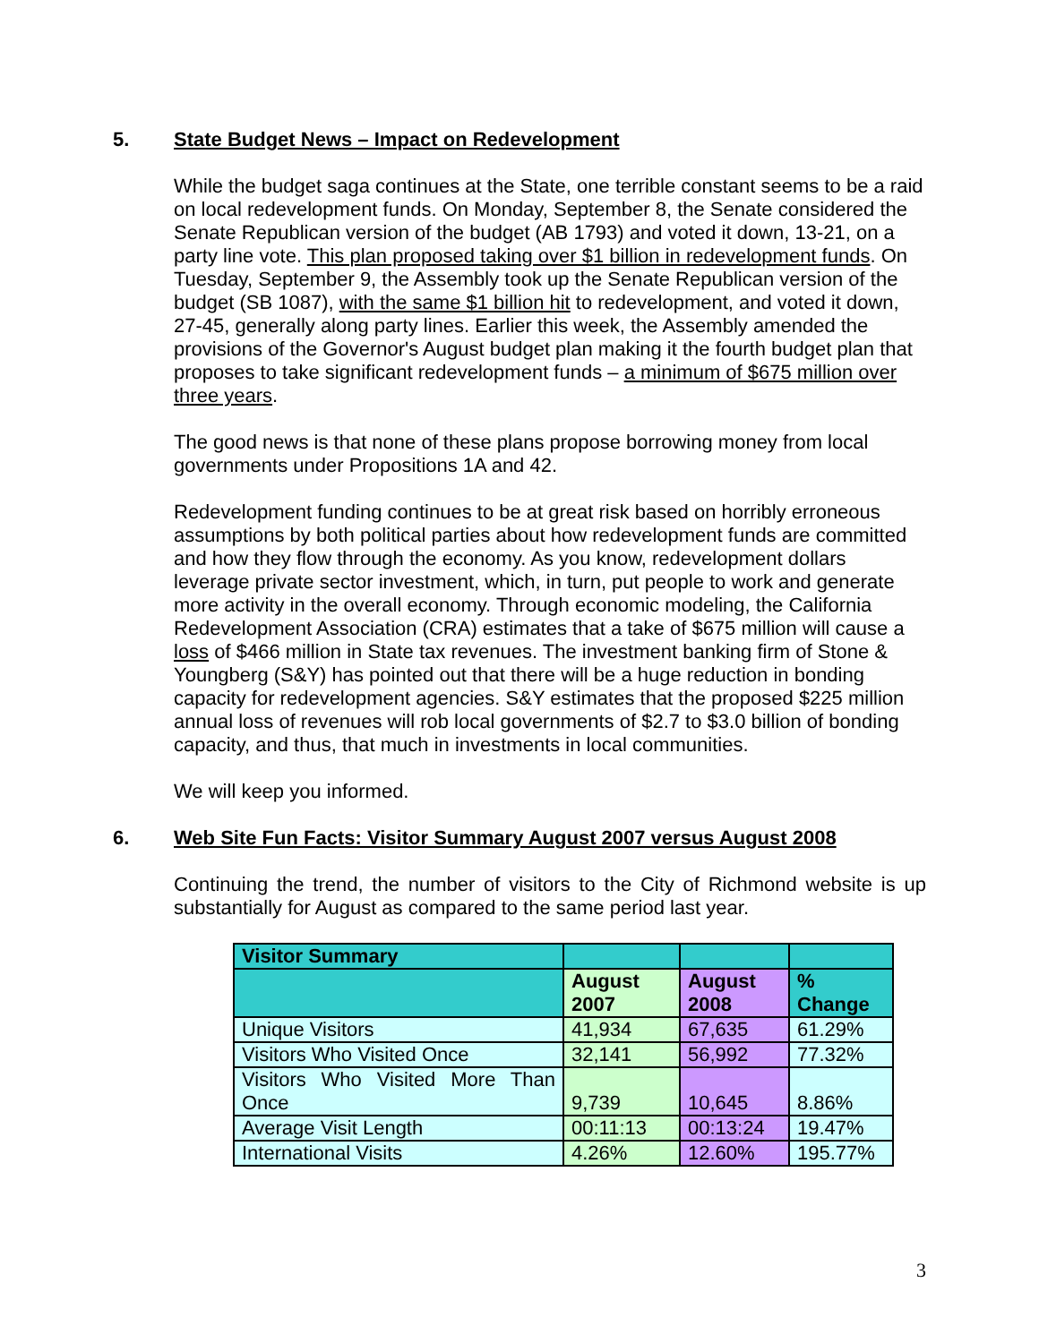5. State Budget News – Impact on Redevelopment
While the budget saga continues at the State, one terrible constant seems to be a raid on local redevelopment funds. On Monday, September 8, the Senate considered the Senate Republican version of the budget (AB 1793) and voted it down, 13-21, on a party line vote. This plan proposed taking over $1 billion in redevelopment funds. On Tuesday, September 9, the Assembly took up the Senate Republican version of the budget (SB 1087), with the same $1 billion hit to redevelopment, and voted it down, 27-45, generally along party lines. Earlier this week, the Assembly amended the provisions of the Governor's August budget plan making it the fourth budget plan that proposes to take significant redevelopment funds – a minimum of $675 million over three years.
The good news is that none of these plans propose borrowing money from local governments under Propositions 1A and 42.
Redevelopment funding continues to be at great risk based on horribly erroneous assumptions by both political parties about how redevelopment funds are committed and how they flow through the economy. As you know, redevelopment dollars leverage private sector investment, which, in turn, put people to work and generate more activity in the overall economy. Through economic modeling, the California Redevelopment Association (CRA) estimates that a take of $675 million will cause a loss of $466 million in State tax revenues. The investment banking firm of Stone & Youngberg (S&Y) has pointed out that there will be a huge reduction in bonding capacity for redevelopment agencies. S&Y estimates that the proposed $225 million annual loss of revenues will rob local governments of $2.7 to $3.0 billion of bonding capacity, and thus, that much in investments in local communities.
We will keep you informed.
6. Web Site Fun Facts: Visitor Summary August 2007 versus August 2008
Continuing the trend, the number of visitors to the City of Richmond website is up substantially for August as compared to the same period last year.
| Visitor Summary | | | |
| | August 2007 | August 2008 | % Change |
| Unique Visitors | 41,934 | 67,635 | 61.29% |
| Visitors Who Visited Once | 32,141 | 56,992 | 77.32% |
| Visitors Who Visited More Than Once | 9,739 | 10,645 | 8.86% |
| Average Visit Length | 00:11:13 | 00:13:24 | 19.47% |
| International Visits | 4.26% | 12.60% | 195.77% |
3